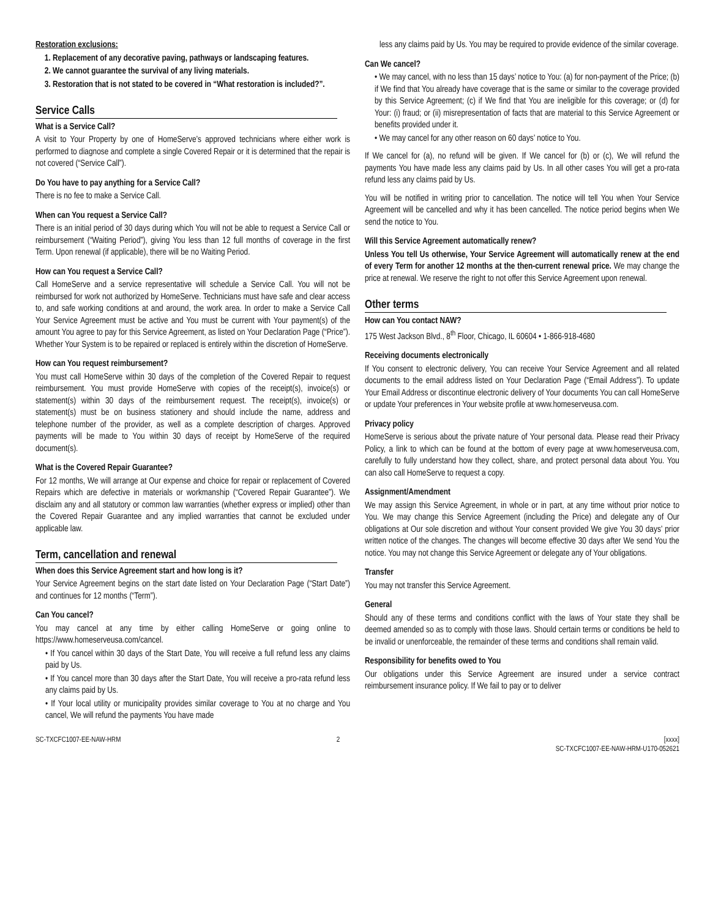Restoration exclusions:
1. Replacement of any decorative paving, pathways or landscaping features.
2. We cannot guarantee the survival of any living materials.
3. Restoration that is not stated to be covered in “What restoration is included?”.
Service Calls
What is a Service Call?
A visit to Your Property by one of HomeServe’s approved technicians where either work is performed to diagnose and complete a single Covered Repair or it is determined that the repair is not covered (“Service Call”).
Do You have to pay anything for a Service Call?
There is no fee to make a Service Call.
When can You request a Service Call?
There is an initial period of 30 days during which You will not be able to request a Service Call or reimbursement (“Waiting Period”), giving You less than 12 full months of coverage in the first Term. Upon renewal (if applicable), there will be no Waiting Period.
How can You request a Service Call?
Call HomeServe and a service representative will schedule a Service Call. You will not be reimbursed for work not authorized by HomeServe. Technicians must have safe and clear access to, and safe working conditions at and around, the work area. In order to make a Service Call Your Service Agreement must be active and You must be current with Your payment(s) of the amount You agree to pay for this Service Agreement, as listed on Your Declaration Page (“Price”). Whether Your System is to be repaired or replaced is entirely within the discretion of HomeServe.
How can You request reimbursement?
You must call HomeServe within 30 days of the completion of the Covered Repair to request reimbursement. You must provide HomeServe with copies of the receipt(s), invoice(s) or statement(s) within 30 days of the reimbursement request. The receipt(s), invoice(s) or statement(s) must be on business stationery and should include the name, address and telephone number of the provider, as well as a complete description of charges. Approved payments will be made to You within 30 days of receipt by HomeServe of the required document(s).
What is the Covered Repair Guarantee?
For 12 months, We will arrange at Our expense and choice for repair or replacement of Covered Repairs which are defective in materials or workmanship (“Covered Repair Guarantee”). We disclaim any and all statutory or common law warranties (whether express or implied) other than the Covered Repair Guarantee and any implied warranties that cannot be excluded under applicable law.
Term, cancellation and renewal
When does this Service Agreement start and how long is it?
Your Service Agreement begins on the start date listed on Your Declaration Page (“Start Date”) and continues for 12 months (“Term”).
Can You cancel?
You may cancel at any time by either calling HomeServe or going online to https://www.homeserveusa.com/cancel.
• If You cancel within 30 days of the Start Date, You will receive a full refund less any claims paid by Us.
• If You cancel more than 30 days after the Start Date, You will receive a pro-rata refund less any claims paid by Us.
• If Your local utility or municipality provides similar coverage to You at no charge and You cancel, We will refund the payments You have made
less any claims paid by Us. You may be required to provide evidence of the similar coverage.
Can We cancel?
• We may cancel, with no less than 15 days’ notice to You: (a) for non-payment of the Price; (b) if We find that You already have coverage that is the same or similar to the coverage provided by this Service Agreement; (c) if We find that You are ineligible for this coverage; or (d) for Your: (i) fraud; or (ii) misrepresentation of facts that are material to this Service Agreement or benefits provided under it.
• We may cancel for any other reason on 60 days’ notice to You.
If We cancel for (a), no refund will be given. If We cancel for (b) or (c), We will refund the payments You have made less any claims paid by Us. In all other cases You will get a pro-rata refund less any claims paid by Us.
You will be notified in writing prior to cancellation. The notice will tell You when Your Service Agreement will be cancelled and why it has been cancelled. The notice period begins when We send the notice to You.
Will this Service Agreement automatically renew?
Unless You tell Us otherwise, Your Service Agreement will automatically renew at the end of every Term for another 12 months at the then-current renewal price. We may change the price at renewal. We reserve the right to not offer this Service Agreement upon renewal.
Other terms
How can You contact NAW?
175 West Jackson Blvd., 8<sup>th</sup> Floor, Chicago, IL 60604 • 1-866-918-4680
Receiving documents electronically
If You consent to electronic delivery, You can receive Your Service Agreement and all related documents to the email address listed on Your Declaration Page (“Email Address”). To update Your Email Address or discontinue electronic delivery of Your documents You can call HomeServe or update Your preferences in Your website profile at www.homeserveusa.com.
Privacy policy
HomeServe is serious about the private nature of Your personal data. Please read their Privacy Policy, a link to which can be found at the bottom of every page at www.homeserveusa.com, carefully to fully understand how they collect, share, and protect personal data about You. You can also call HomeServe to request a copy.
Assignment/Amendment
We may assign this Service Agreement, in whole or in part, at any time without prior notice to You. We may change this Service Agreement (including the Price) and delegate any of Our obligations at Our sole discretion and without Your consent provided We give You 30 days’ prior written notice of the changes. The changes will become effective 30 days after We send You the notice. You may not change this Service Agreement or delegate any of Your obligations.
Transfer
You may not transfer this Service Agreement.
General
Should any of these terms and conditions conflict with the laws of Your state they shall be deemed amended so as to comply with those laws. Should certain terms or conditions be held to be invalid or unenforceable, the remainder of these terms and conditions shall remain valid.
Responsibility for benefits owed to You
Our obligations under this Service Agreement are insured under a service contract reimbursement insurance policy. If We fail to pay or to deliver
SC-TXCFC1007-EE-NAW-HRM 2 [xxxx]
SC-TXCFC1007-EE-NAW-HRM-U170-052621